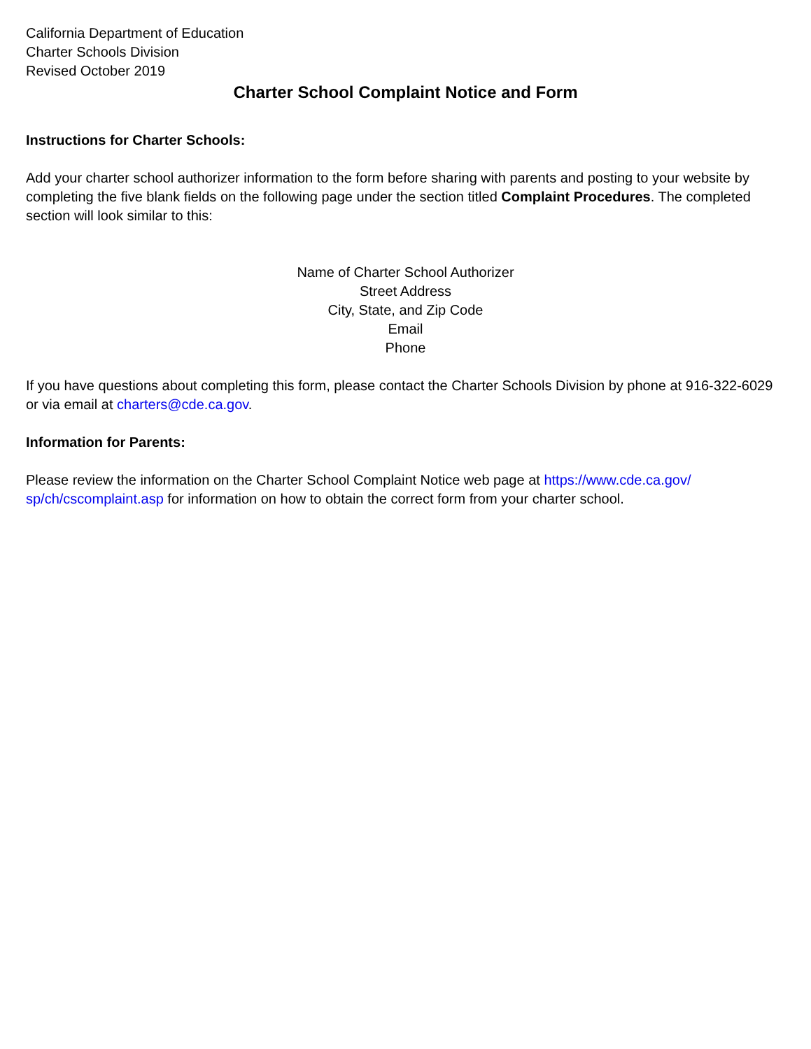California Department of Education
Charter Schools Division
Revised October 2019
Charter School Complaint Notice and Form
Instructions for Charter Schools:
Add your charter school authorizer information to the form before sharing with parents and posting to your website by completing the five blank fields on the following page under the section titled Complaint Procedures. The completed section will look similar to this:
Name of Charter School Authorizer
Street Address
City, State, and Zip Code
Email
Phone
If you have questions about completing this form, please contact the Charter Schools Division by phone at 916-322-6029 or via email at charters@cde.ca.gov.
Information for Parents:
Please review the information on the Charter School Complaint Notice web page at https://www.cde.ca.gov/ sp/ch/cscomplaint.asp for information on how to obtain the correct form from your charter school.